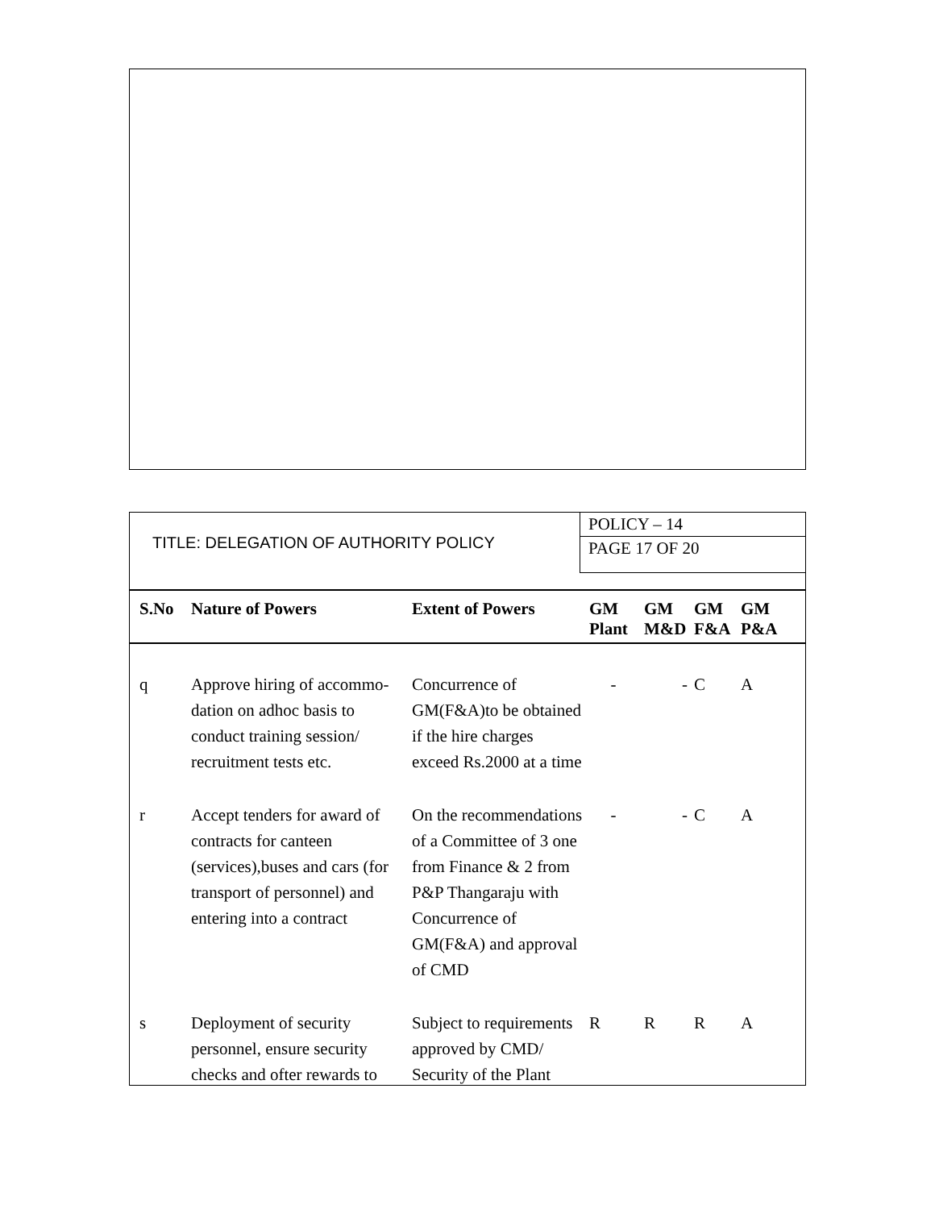| TITLE: DELEGATION OF AUTHORITY POLICY | POLICY – 14 |
| | PAGE 17 OF 20 |
| S.No | Nature of Powers | Extent of Powers | GM Plant | GM M&D | GM F&A | GM P&A |
| --- | --- | --- | --- | --- | --- | --- |
| q | Approve hiring of accommo-dation on adhoc basis to conduct training session/ recruitment tests etc. | Concurrence of GM(F&A)to be obtained if the hire charges exceed Rs.2000 at a time | - | - | C | A |
| r | Accept tenders for award of contracts for canteen (services),buses and cars (for transport of personnel) and entering into a contract | On the recommendations of a Committee of 3 one from Finance & 2 from P&P Thangaraju with Concurrence of GM(F&A) and approval of CMD | - | - | C | A |
| s | Deployment of security personnel, ensure security checks and ofter rewards to | Subject to requirements approved by CMD/ Security of the Plant | R | R | R | A |